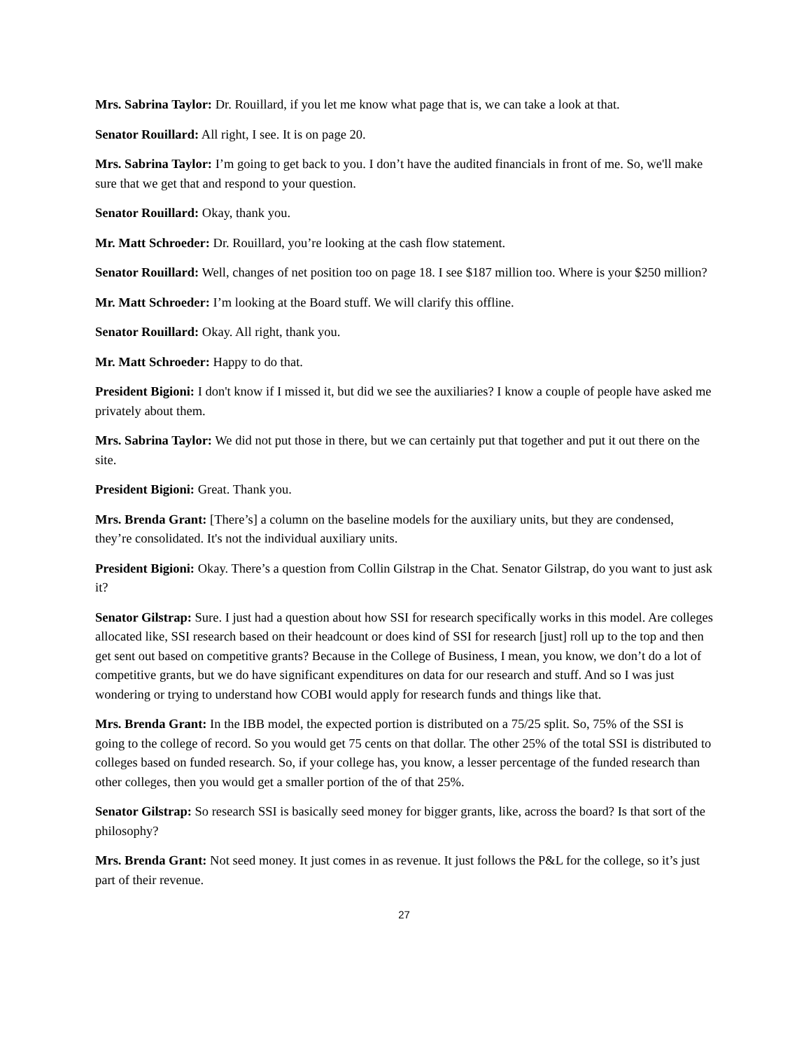Mrs. Sabrina Taylor: Dr. Rouillard, if you let me know what page that is, we can take a look at that.
Senator Rouillard: All right, I see. It is on page 20.
Mrs. Sabrina Taylor: I’m going to get back to you. I don’t have the audited financials in front of me. So, we'll make sure that we get that and respond to your question.
Senator Rouillard: Okay, thank you.
Mr. Matt Schroeder: Dr. Rouillard, you’re looking at the cash flow statement.
Senator Rouillard: Well, changes of net position too on page 18. I see $187 million too. Where is your $250 million?
Mr. Matt Schroeder: I’m looking at the Board stuff. We will clarify this offline.
Senator Rouillard: Okay. All right, thank you.
Mr. Matt Schroeder: Happy to do that.
President Bigioni: I don't know if I missed it, but did we see the auxiliaries? I know a couple of people have asked me privately about them.
Mrs. Sabrina Taylor: We did not put those in there, but we can certainly put that together and put it out there on the site.
President Bigioni: Great. Thank you.
Mrs. Brenda Grant: [There’s] a column on the baseline models for the auxiliary units, but they are condensed, they’re consolidated. It's not the individual auxiliary units.
President Bigioni: Okay. There’s a question from Collin Gilstrap in the Chat. Senator Gilstrap, do you want to just ask it?
Senator Gilstrap: Sure. I just had a question about how SSI for research specifically works in this model. Are colleges allocated like, SSI research based on their headcount or does kind of SSI for research [just] roll up to the top and then get sent out based on competitive grants? Because in the College of Business, I mean, you know, we don’t do a lot of competitive grants, but we do have significant expenditures on data for our research and stuff. And so I was just wondering or trying to understand how COBI would apply for research funds and things like that.
Mrs. Brenda Grant: In the IBB model, the expected portion is distributed on a 75/25 split. So, 75% of the SSI is going to the college of record. So you would get 75 cents on that dollar. The other 25% of the total SSI is distributed to colleges based on funded research. So, if your college has, you know, a lesser percentage of the funded research than other colleges, then you would get a smaller portion of the of that 25%.
Senator Gilstrap: So research SSI is basically seed money for bigger grants, like, across the board? Is that sort of the philosophy?
Mrs. Brenda Grant: Not seed money. It just comes in as revenue. It just follows the P&L for the college, so it’s just part of their revenue.
27